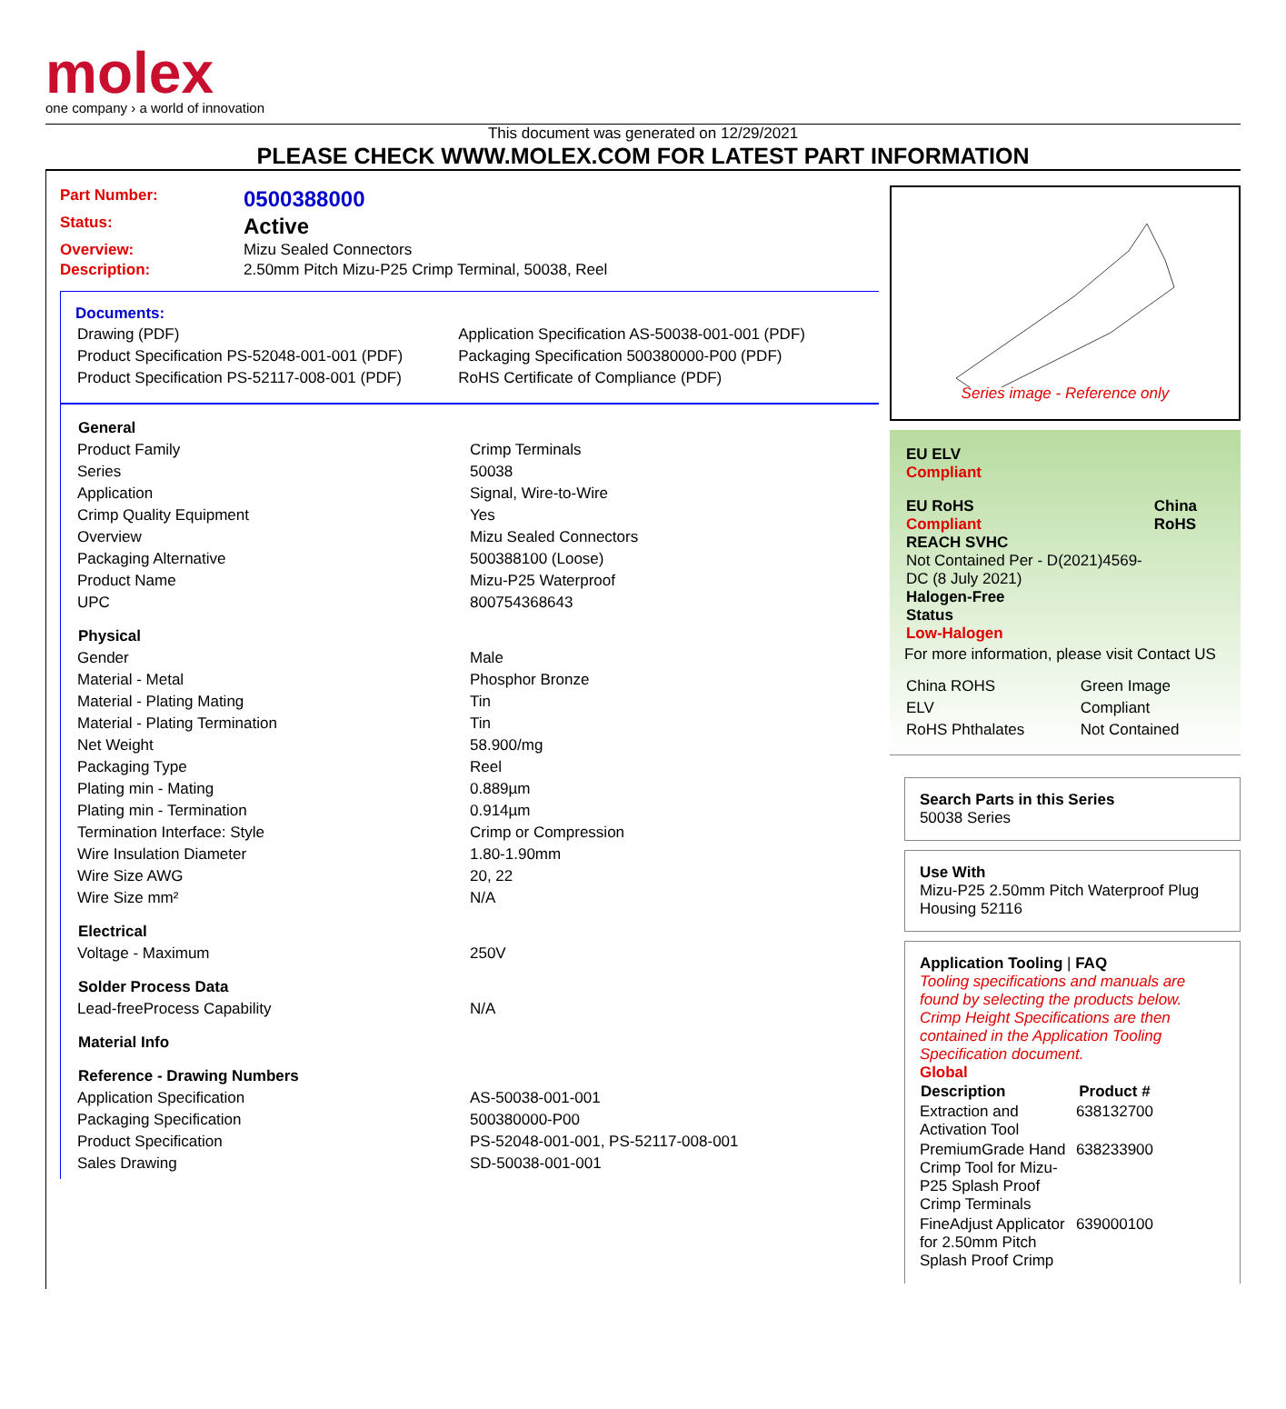molex
one company › a world of innovation
This document was generated on 12/29/2021
PLEASE CHECK WWW.MOLEX.COM FOR LATEST PART INFORMATION
| Part Number: | 0500388000 |
| Status: | Active |
| Overview: | Mizu Sealed Connectors |
| Description: | 2.50mm Pitch Mizu-P25 Crimp Terminal, 50038, Reel |
Documents:
| Drawing (PDF) | Application Specification AS-50038-001-001 (PDF) |
| Product Specification PS-52048-001-001 (PDF) | Packaging Specification 500380000-P00 (PDF) |
| Product Specification PS-52117-008-001 (PDF) | RoHS Certificate of Compliance (PDF) |
| General | |
| --- | --- |
| Product Family | Crimp Terminals |
| Series | 50038 |
| Application | Signal, Wire-to-Wire |
| Crimp Quality Equipment | Yes |
| Overview | Mizu Sealed Connectors |
| Packaging Alternative | 500388100 (Loose) |
| Product Name | Mizu-P25 Waterproof |
| UPC | 800754368643 |
| Physical | |
| Gender | Male |
| Material - Metal | Phosphor Bronze |
| Material - Plating Mating | Tin |
| Material - Plating Termination | Tin |
| Net Weight | 58.900/mg |
| Packaging Type | Reel |
| Plating min - Mating | 0.889µm |
| Plating min - Termination | 0.914µm |
| Termination Interface: Style | Crimp or Compression |
| Wire Insulation Diameter | 1.80-1.90mm |
| Wire Size AWG | 20, 22 |
| Wire Size mm² | N/A |
| Electrical | |
| Voltage - Maximum | 250V |
| Solder Process Data | |
| Lead-freeProcess Capability | N/A |
| Material Info | |
| Reference - Drawing Numbers | |
| Application Specification | AS-50038-001-001 |
| Packaging Specification | 500380000-P00 |
| Product Specification | PS-52048-001-001, PS-52117-008-001 |
| Sales Drawing | SD-50038-001-001 |
Series image - Reference only
| EU ELV Compliant | |
| EU RoHS Compliant REACH SVHC Not Contained Per - D(2021)4569-DC (8 July 2021) Halogen-Free Status Low-Halogen | China RoHS |
For more information, please visit Contact US
| China ROHS | Green Image |
| ELV | Compliant |
| RoHS Phthalates | Not Contained |
Search Parts in this Series
50038 Series
Use With
Mizu-P25 2.50mm Pitch Waterproof Plug Housing 52116
Application Tooling | FAQ
Tooling specifications and manuals are found by selecting the products below. Crimp Height Specifications are then contained in the Application Tooling Specification document.
Global
| Description | Product # |
| --- | --- |
| Extraction and Activation Tool | 638132700 |
| PremiumGrade Hand Crimp Tool for Mizu-P25 Splash Proof Crimp Terminals | 638233900 |
| FineAdjust Applicator for 2.50mm Pitch Splash Proof Crimp | 639000100 |